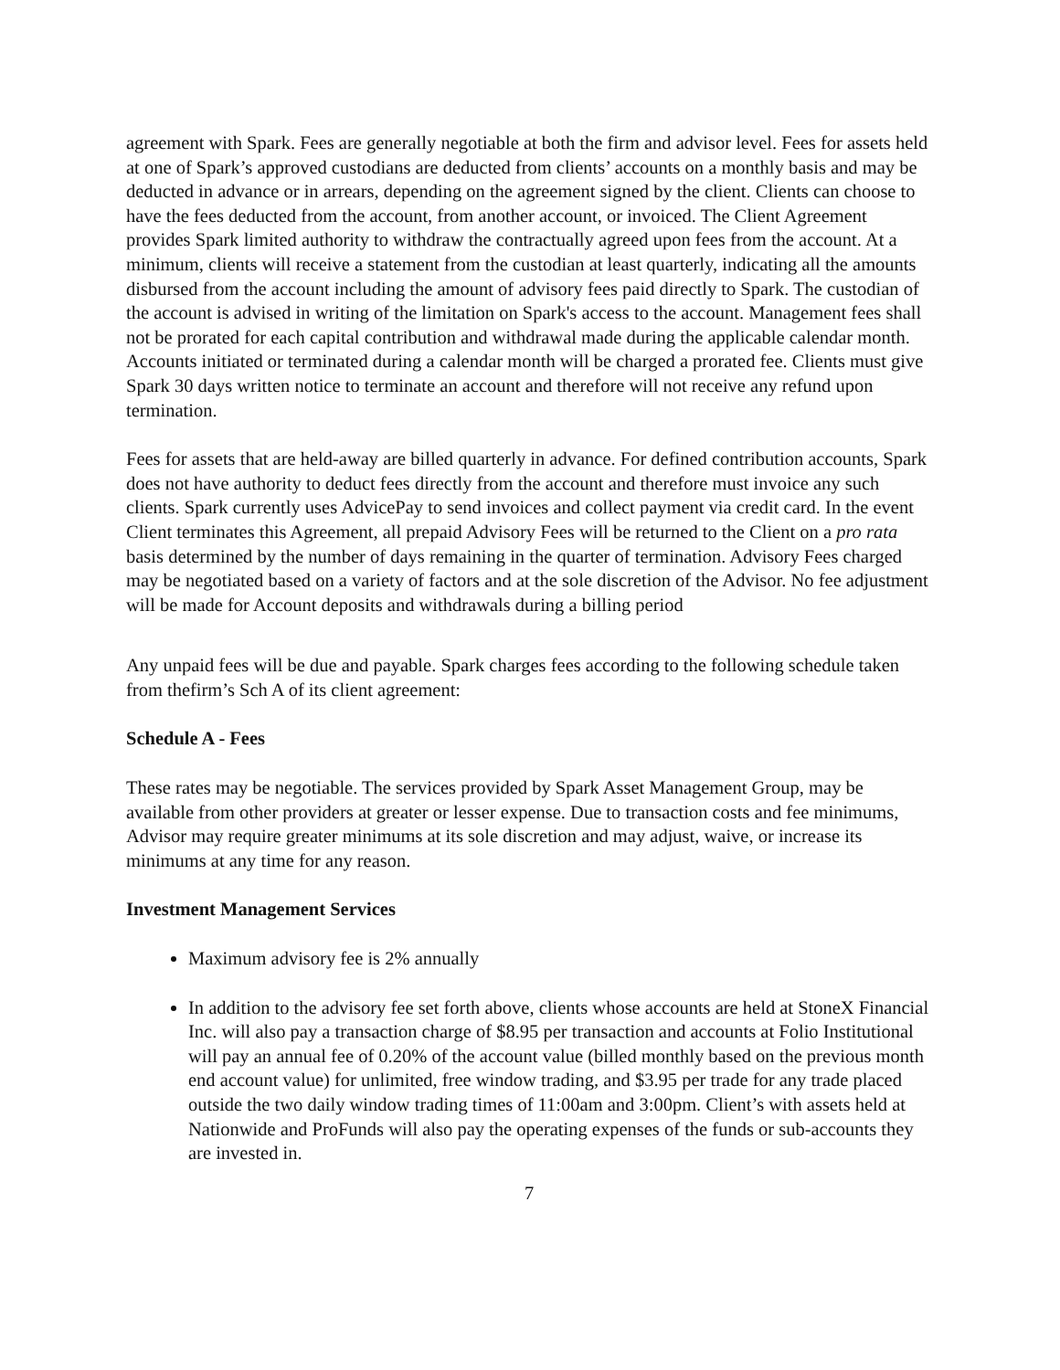agreement with Spark. Fees are generally negotiable at both the firm and advisor level. Fees for assets held at one of Spark’s approved custodians are deducted from clients’ accounts on a monthly basis and may be deducted in advance or in arrears, depending on the agreement signed by the client. Clients can choose to have the fees deducted from the account, from another account, or invoiced. The Client Agreement provides Spark limited authority to withdraw the contractually agreed upon fees from the account. At a minimum, clients will receive a statement from the custodian at least quarterly, indicating all the amounts disbursed from the account including the amount of advisory fees paid directly to Spark. The custodian of the account is advised in writing of the limitation on Spark's access to the account. Management fees shall not be prorated for each capital contribution and withdrawal made during the applicable calendar month. Accounts initiated or terminated during a calendar month will be charged a prorated fee. Clients must give Spark 30 days written notice to terminate an account and therefore will not receive any refund upon termination.
Fees for assets that are held-away are billed quarterly in advance. For defined contribution accounts, Spark does not have authority to deduct fees directly from the account and therefore must invoice any such clients. Spark currently uses AdvicePay to send invoices and collect payment via credit card. In the event Client terminates this Agreement, all prepaid Advisory Fees will be returned to the Client on a pro rata basis determined by the number of days remaining in the quarter of termination. Advisory Fees charged may be negotiated based on a variety of factors and at the sole discretion of the Advisor. No fee adjustment will be made for Account deposits and withdrawals during a billing period
Any unpaid fees will be due and payable. Spark charges fees according to the following schedule taken from thefirm’s Sch A of its client agreement:
Schedule A - Fees
These rates may be negotiable. The services provided by Spark Asset Management Group, may be available from other providers at greater or lesser expense. Due to transaction costs and fee minimums, Advisor may require greater minimums at its sole discretion and may adjust, waive, or increase its minimums at any time for any reason.
Investment Management Services
Maximum advisory fee is 2% annually
In addition to the advisory fee set forth above, clients whose accounts are held at StoneX Financial Inc. will also pay a transaction charge of $8.95 per transaction and accounts at Folio Institutional will pay an annual fee of 0.20% of the account value (billed monthly based on the previous month end account value) for unlimited, free window trading, and $3.95 per trade for any trade placed outside the two daily window trading times of 11:00am and 3:00pm. Client’s with assets held at Nationwide and ProFunds will also pay the operating expenses of the funds or sub-accounts they are invested in.
7